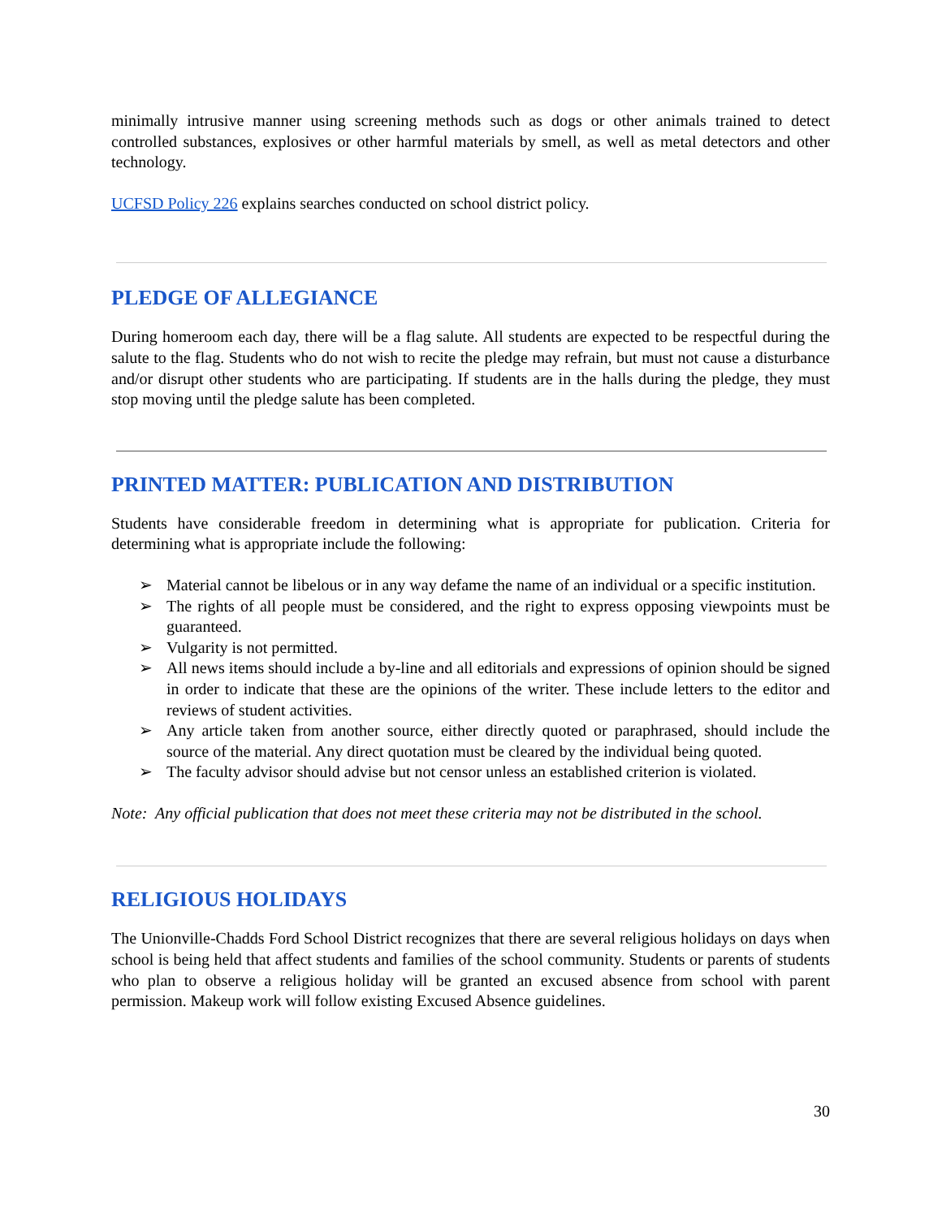minimally intrusive manner using screening methods such as dogs or other animals trained to detect controlled substances, explosives or other harmful materials by smell, as well as metal detectors and other technology.
UCFSD Policy 226 explains searches conducted on school district policy.
PLEDGE OF ALLEGIANCE
During homeroom each day, there will be a flag salute. All students are expected to be respectful during the salute to the flag. Students who do not wish to recite the pledge may refrain, but must not cause a disturbance and/or disrupt other students who are participating. If students are in the halls during the pledge, they must stop moving until the pledge salute has been completed.
PRINTED MATTER: PUBLICATION AND DISTRIBUTION
Students have considerable freedom in determining what is appropriate for publication. Criteria for determining what is appropriate include the following:
➢ Material cannot be libelous or in any way defame the name of an individual or a specific institution.
➢ The rights of all people must be considered, and the right to express opposing viewpoints must be guaranteed.
➢ Vulgarity is not permitted.
➢ All news items should include a by-line and all editorials and expressions of opinion should be signed in order to indicate that these are the opinions of the writer. These include letters to the editor and reviews of student activities.
➢ Any article taken from another source, either directly quoted or paraphrased, should include the source of the material. Any direct quotation must be cleared by the individual being quoted.
➢ The faculty advisor should advise but not censor unless an established criterion is violated.
Note: Any official publication that does not meet these criteria may not be distributed in the school.
RELIGIOUS HOLIDAYS
The Unionville-Chadds Ford School District recognizes that there are several religious holidays on days when school is being held that affect students and families of the school community. Students or parents of students who plan to observe a religious holiday will be granted an excused absence from school with parent permission. Makeup work will follow existing Excused Absence guidelines.
30